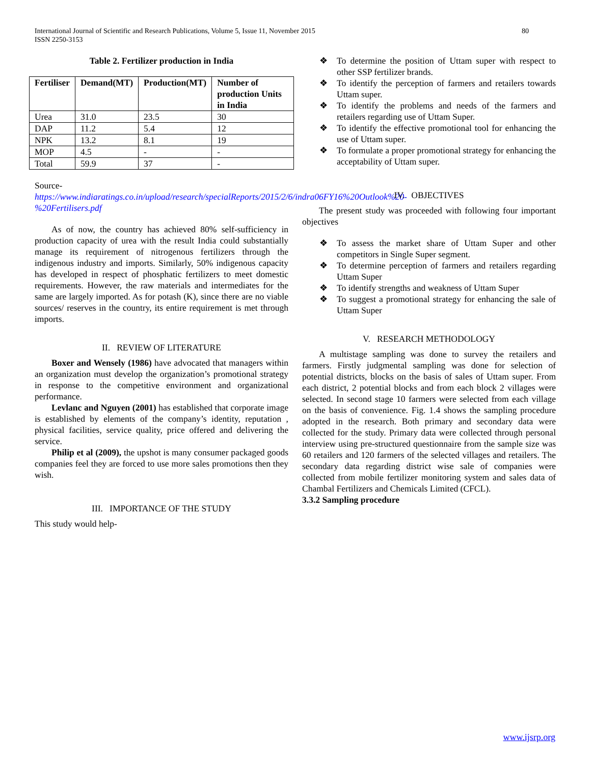International Journal of Scientific and Research Publications, Volume 5, Issue 11, November 2015
ISSN 2250-3153
80
Table 2. Fertilizer production in India
| Fertiliser | Demand(MT) | Production(MT) | Number of production Units in India |
| --- | --- | --- | --- |
| Urea | 31.0 | 23.5 | 30 |
| DAP | 11.2 | 5.4 | 12 |
| NPK | 13.2 | 8.1 | 19 |
| MOP | 4.5 | - | - |
| Total | 59.9 | 37 | - |
Source-
https://www.indiaratings.co.in/upload/research/specialReports/2015/2/6/indra06FY16%20Outlook%20-%20Fertilisers.pdf
As of now, the country has achieved 80% self-sufficiency in production capacity of urea with the result India could substantially manage its requirement of nitrogenous fertilizers through the indigenous industry and imports. Similarly, 50% indigenous capacity has developed in respect of phosphatic fertilizers to meet domestic requirements. However, the raw materials and intermediates for the same are largely imported. As for potash (K), since there are no viable sources/ reserves in the country, its entire requirement is met through imports.
II. REVIEW OF LITERATURE
Boxer and Wensely (1986) have advocated that managers within an organization must develop the organization’s promotional strategy in response to the competitive environment and organizational performance.
Levlanc and Nguyen (2001) has established that corporate image is established by elements of the company’s identity, reputation , physical facilities, service quality, price offered and delivering the service.
Philip et al (2009), the upshot is many consumer packaged goods companies feel they are forced to use more sales promotions then they wish.
III. IMPORTANCE OF THE STUDY
This study would help-
❖ To determine the position of Uttam super with respect to other SSP fertilizer brands.
❖ To identify the perception of farmers and retailers towards Uttam super.
❖ To identify the problems and needs of the farmers and retailers regarding use of Uttam Super.
❖ To identify the effective promotional tool for enhancing the use of Uttam super.
❖ To formulate a proper promotional strategy for enhancing the acceptability of Uttam super.
IV. OBJECTIVES
The present study was proceeded with following four important objectives
❖ To assess the market share of Uttam Super and other competitors in Single Super segment.
❖ To determine perception of farmers and retailers regarding Uttam Super
❖ To identify strengths and weakness of Uttam Super
❖ To suggest a promotional strategy for enhancing the sale of Uttam Super
V. RESEARCH METHODOLOGY
A multistage sampling was done to survey the retailers and farmers. Firstly judgmental sampling was done for selection of potential districts, blocks on the basis of sales of Uttam super. From each district, 2 potential blocks and from each block 2 villages were selected. In second stage 10 farmers were selected from each village on the basis of convenience. Fig. 1.4 shows the sampling procedure adopted in the research. Both primary and secondary data were collected for the study. Primary data were collected through personal interview using pre-structured questionnaire from the sample size was 60 retailers and 120 farmers of the selected villages and retailers. The secondary data regarding district wise sale of companies were collected from mobile fertilizer monitoring system and sales data of Chambal Fertilizers and Chemicals Limited (CFCL).
3.3.2 Sampling procedure
www.ijsrp.org